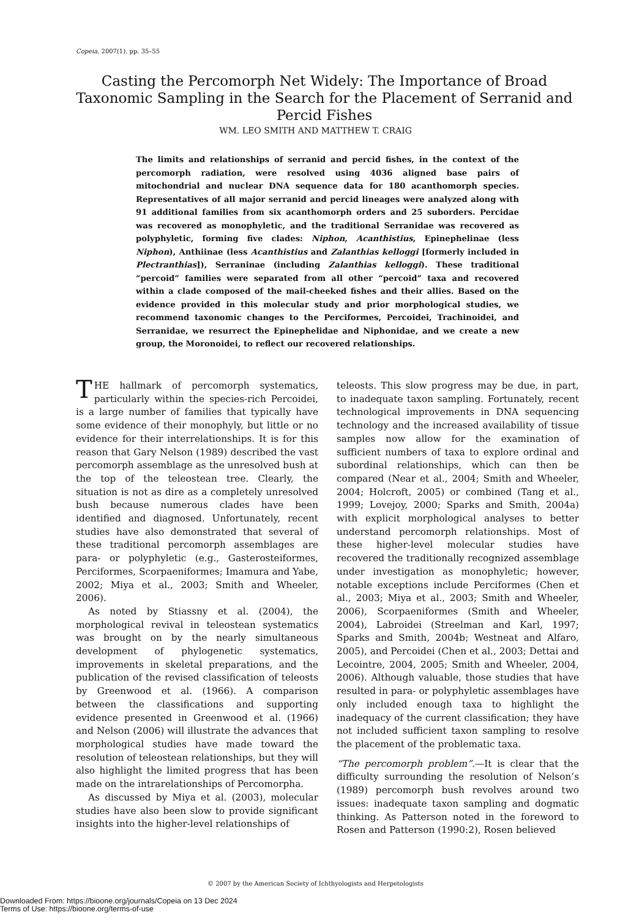Copeia, 2007(1), pp. 35–55
Casting the Percomorph Net Widely: The Importance of Broad Taxonomic Sampling in the Search for the Placement of Serranid and Percid Fishes
WM. LEO SMITH AND MATTHEW T. CRAIG
The limits and relationships of serranid and percid fishes, in the context of the percomorph radiation, were resolved using 4036 aligned base pairs of mitochondrial and nuclear DNA sequence data for 180 acanthomorph species. Representatives of all major serranid and percid lineages were analyzed along with 91 additional families from six acanthomorph orders and 25 suborders. Percidae was recovered as monophyletic, and the traditional Serranidae was recovered as polyphyletic, forming five clades: Niphon, Acanthistius, Epinephelinae (less Niphon), Anthiinae (less Acanthistius and Zalanthias kelloggi [formerly included in Plectranthias]), Serraninae (including Zalanthias kelloggi). These traditional “percoid” families were separated from all other “percoid” taxa and recovered within a clade composed of the mail-cheeked fishes and their allies. Based on the evidence provided in this molecular study and prior morphological studies, we recommend taxonomic changes to the Perciformes, Percoidei, Trachinoidei, and Serranidae, we resurrect the Epinephelidae and Niphonidae, and we create a new group, the Moronoidei, to reflect our recovered relationships.
THE hallmark of percomorph systematics, particularly within the species-rich Percoidei, is a large number of families that typically have some evidence of their monophyly, but little or no evidence for their interrelationships. It is for this reason that Gary Nelson (1989) described the vast percomorph assemblage as the unresolved bush at the top of the teleostean tree. Clearly, the situation is not as dire as a completely unresolved bush because numerous clades have been identified and diagnosed. Unfortunately, recent studies have also demonstrated that several of these traditional percomorph assemblages are para- or polyphyletic (e.g., Gasterosteiformes, Perciformes, Scorpaeniformes; Imamura and Yabe, 2002; Miya et al., 2003; Smith and Wheeler, 2006).
As noted by Stiassny et al. (2004), the morphological revival in teleostean systematics was brought on by the nearly simultaneous development of phylogenetic systematics, improvements in skeletal preparations, and the publication of the revised classification of teleosts by Greenwood et al. (1966). A comparison between the classifications and supporting evidence presented in Greenwood et al. (1966) and Nelson (2006) will illustrate the advances that morphological studies have made toward the resolution of teleostean relationships, but they will also highlight the limited progress that has been made on the intrarelationships of Percomorpha.
As discussed by Miya et al. (2003), molecular studies have also been slow to provide significant insights into the higher-level relationships of
teleosts. This slow progress may be due, in part, to inadequate taxon sampling. Fortunately, recent technological improvements in DNA sequencing technology and the increased availability of tissue samples now allow for the examination of sufficient numbers of taxa to explore ordinal and subordinal relationships, which can then be compared (Near et al., 2004; Smith and Wheeler, 2004; Holcroft, 2005) or combined (Tang et al., 1999; Lovejoy, 2000; Sparks and Smith, 2004a) with explicit morphological analyses to better understand percomorph relationships. Most of these higher-level molecular studies have recovered the traditionally recognized assemblage under investigation as monophyletic; however, notable exceptions include Perciformes (Chen et al., 2003; Miya et al., 2003; Smith and Wheeler, 2006), Scorpaeniformes (Smith and Wheeler, 2004), Labroidei (Streelman and Karl, 1997; Sparks and Smith, 2004b; Westneat and Alfaro, 2005), and Percoidei (Chen et al., 2003; Dettai and Lecointre, 2004, 2005; Smith and Wheeler, 2004, 2006). Although valuable, those studies that have resulted in para- or polyphyletic assemblages have only included enough taxa to highlight the inadequacy of the current classification; they have not included sufficient taxon sampling to resolve the placement of the problematic taxa.
“The percomorph problem”.—It is clear that the difficulty surrounding the resolution of Nelson’s (1989) percomorph bush revolves around two issues: inadequate taxon sampling and dogmatic thinking. As Patterson noted in the foreword to Rosen and Patterson (1990:2), Rosen believed
© 2007 by the American Society of Ichthyologists and Herpetologists
Downloaded From: https://bioone.org/journals/Copeia on 13 Dec 2024
Terms of Use: https://bioone.org/terms-of-use